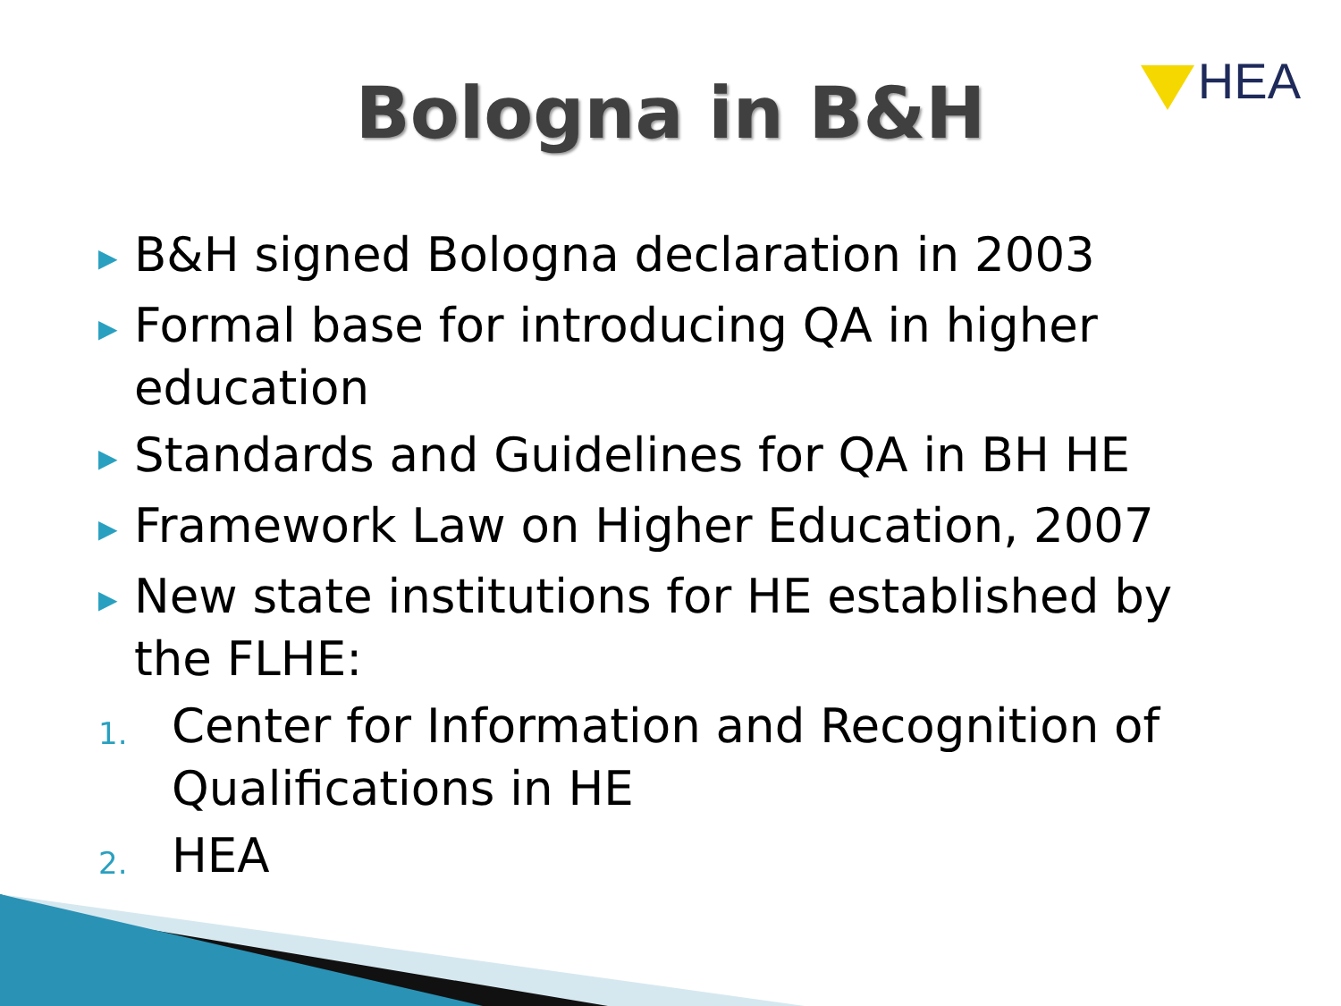Bologna in B&H
HEA
▶ B&H signed Bologna declaration in 2003
▶ Formal base for introducing QA in higher education
▶ Standards and Guidelines for QA in BH HE
▶ Framework Law on Higher Education, 2007
▶ New state institutions for HE established by the FLHE:
1. Center for Information and Recognition of Qualifications in HE
2. HEA